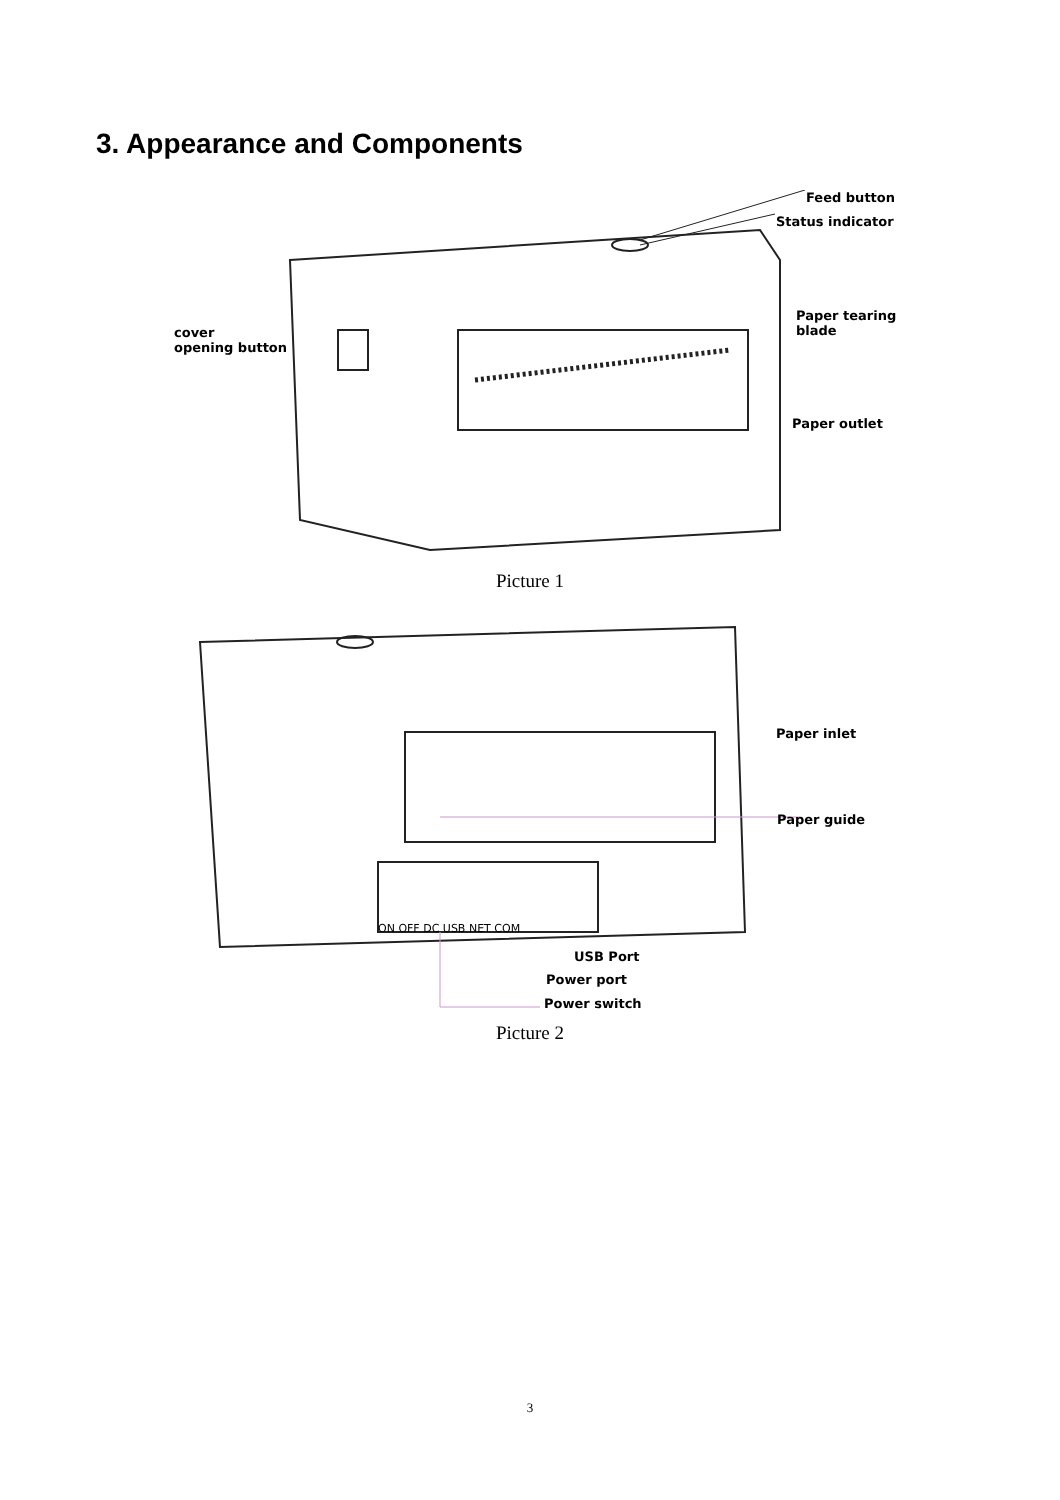3. Appearance and Components
Feed button
Status indicator
cover
opening button
Paper tearing
blade
Paper outlet
Picture 1
Paper inlet
Paper guide
ON OFF DC USB NET COM
USB Port
Power port
Power switch
Picture 2
3